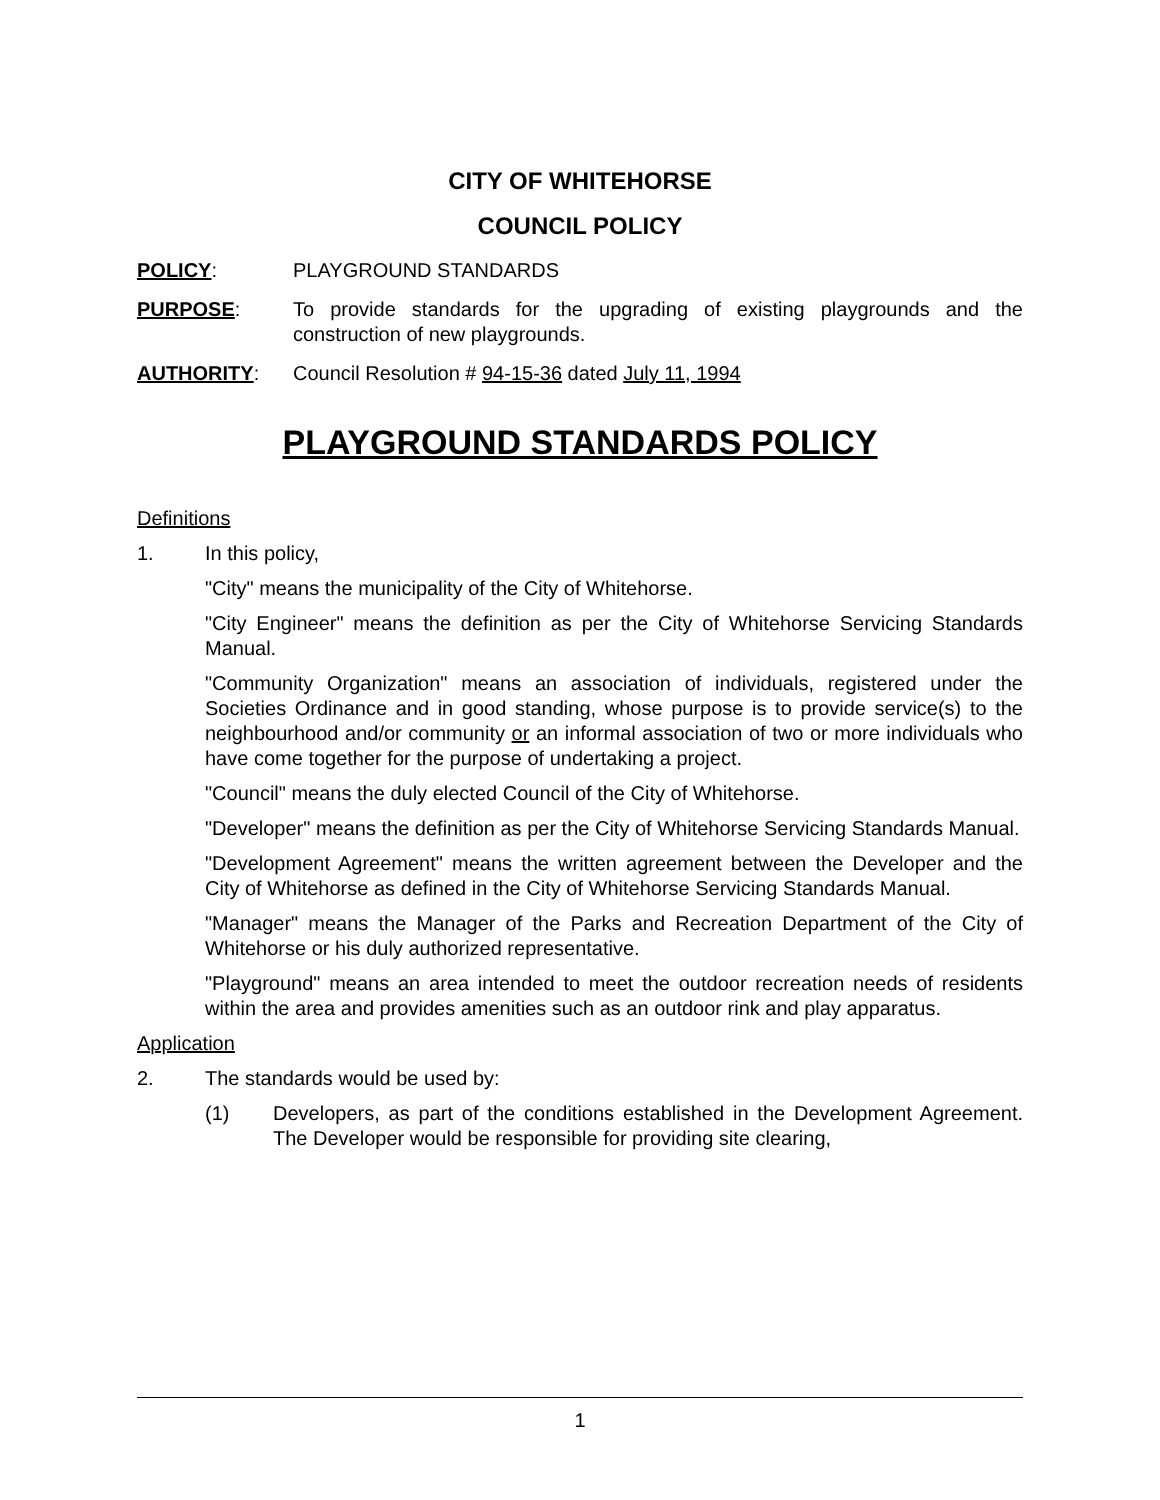CITY OF WHITEHORSE
COUNCIL POLICY
POLICY: PLAYGROUND STANDARDS
PURPOSE: To provide standards for the upgrading of existing playgrounds and the construction of new playgrounds.
AUTHORITY: Council Resolution # 94-15-36 dated July 11, 1994
PLAYGROUND STANDARDS POLICY
Definitions
1. In this policy,
"City" means the municipality of the City of Whitehorse.
"City Engineer" means the definition as per the City of Whitehorse Servicing Standards Manual.
"Community Organization" means an association of individuals, registered under the Societies Ordinance and in good standing, whose purpose is to provide service(s) to the neighbourhood and/or community or an informal association of two or more individuals who have come together for the purpose of undertaking a project.
"Council" means the duly elected Council of the City of Whitehorse.
"Developer" means the definition as per the City of Whitehorse Servicing Standards Manual.
"Development Agreement" means the written agreement between the Developer and the City of Whitehorse as defined in the City of Whitehorse Servicing Standards Manual.
"Manager" means the Manager of the Parks and Recreation Department of the City of Whitehorse or his duly authorized representative.
"Playground" means an area intended to meet the outdoor recreation needs of residents within the area and provides amenities such as an outdoor rink and play apparatus.
Application
2. The standards would be used by:
(1) Developers, as part of the conditions established in the Development Agreement. The Developer would be responsible for providing site clearing,
1